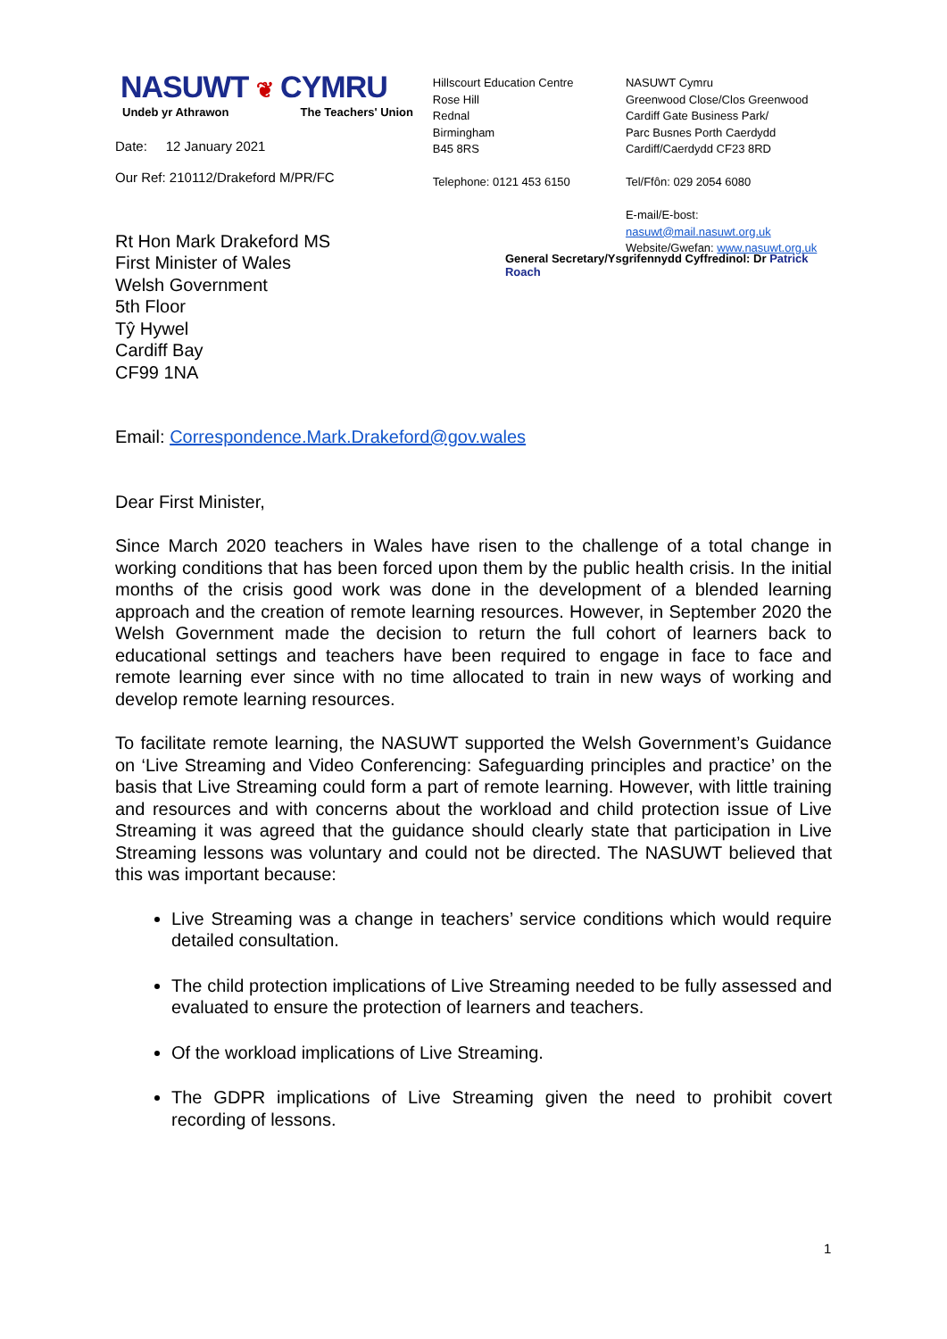NASUWT ❦ CYMRU
Undeb yr Athrawon The Teachers' Union
Date: 12 January 2021
Our Ref: 210112/Drakeford M/PR/FC
Hillscourt Education Centre
Rose Hill
Rednal
Birmingham
B45 8RS
Telephone: 0121 453 6150
NASUWT Cymru
Greenwood Close/Clos Greenwood
Cardiff Gate Business Park/
Parc Busnes Porth Caerdydd
Cardiff/Caerdydd CF23 8RD
Tel/Ffôn: 029 2054 6080
E-mail/E-bost: nasuwt@mail.nasuwt.org.uk
Website/Gwefan: www.nasuwt.org.uk
Rt Hon Mark Drakeford MS
First Minister of Wales
Welsh Government
5th Floor
Tŷ Hywel
Cardiff Bay
CF99 1NA
General Secretary/Ysgrifennydd Cyffredinol: Dr Patrick Roach
Email: Correspondence.Mark.Drakeford@gov.wales
Dear First Minister,
Since March 2020 teachers in Wales have risen to the challenge of a total change in working conditions that has been forced upon them by the public health crisis. In the initial months of the crisis good work was done in the development of a blended learning approach and the creation of remote learning resources. However, in September 2020 the Welsh Government made the decision to return the full cohort of learners back to educational settings and teachers have been required to engage in face to face and remote learning ever since with no time allocated to train in new ways of working and develop remote learning resources.
To facilitate remote learning, the NASUWT supported the Welsh Government’s Guidance on ‘Live Streaming and Video Conferencing: Safeguarding principles and practice’ on the basis that Live Streaming could form a part of remote learning. However, with little training and resources and with concerns about the workload and child protection issue of Live Streaming it was agreed that the guidance should clearly state that participation in Live Streaming lessons was voluntary and could not be directed. The NASUWT believed that this was important because:
Live Streaming was a change in teachers’ service conditions which would require detailed consultation.
The child protection implications of Live Streaming needed to be fully assessed and evaluated to ensure the protection of learners and teachers.
Of the workload implications of Live Streaming.
The GDPR implications of Live Streaming given the need to prohibit covert recording of lessons.
1